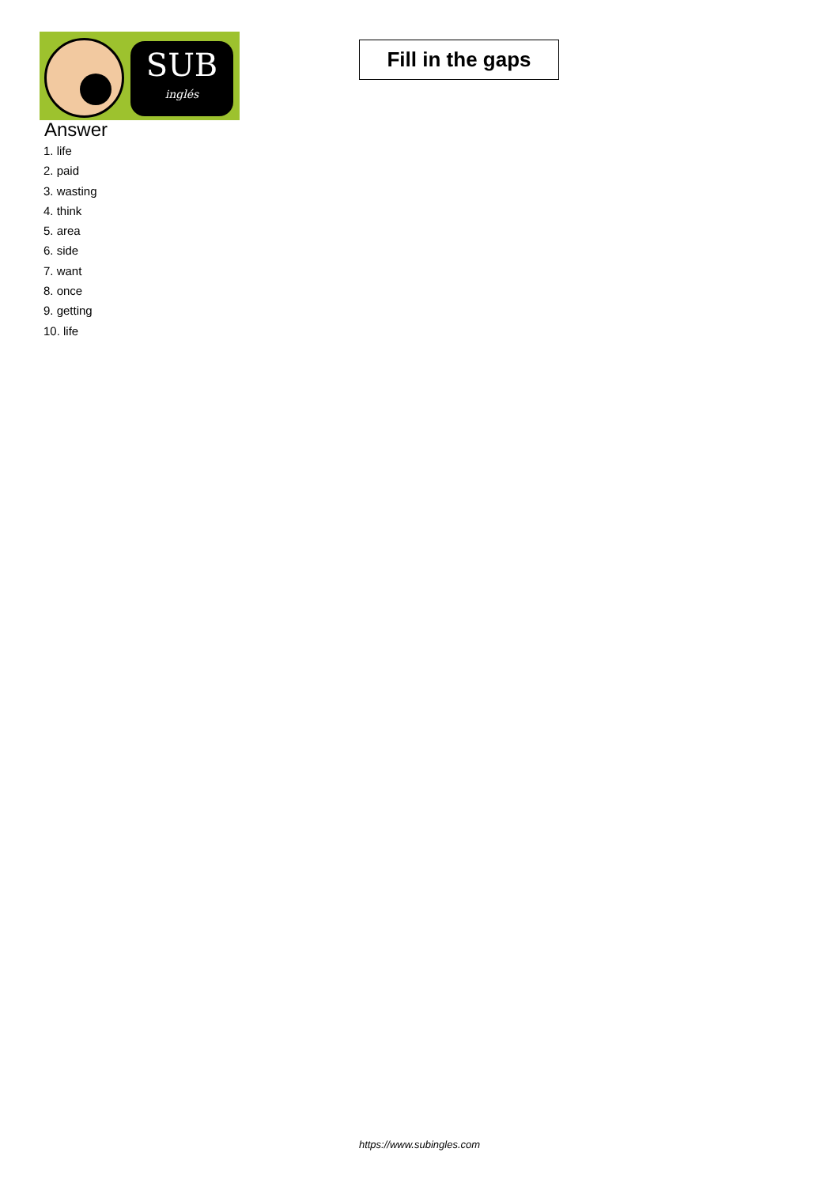SUB
inglés
Fill in the gaps
Answer
1. life
2. paid
3. wasting
4. think
5. area
6. side
7. want
8. once
9. getting
10. life
https://www.subingles.com